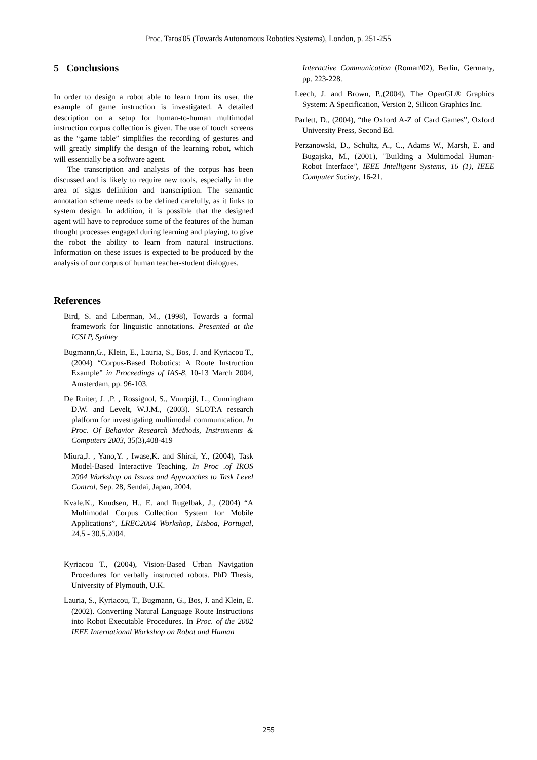Proc. Taros'05 (Towards Autonomous Robotics Systems), London, p. 251-255
5 Conclusions
In order to design a robot able to learn from its user, the example of game instruction is investigated. A detailed description on a setup for human-to-human multimodal instruction corpus collection is given. The use of touch screens as the “game table” simplifies the recording of gestures and will greatly simplify the design of the learning robot, which will essentially be a software agent.
The transcription and analysis of the corpus has been discussed and is likely to require new tools, especially in the area of signs definition and transcription. The semantic annotation scheme needs to be defined carefully, as it links to system design. In addition, it is possible that the designed agent will have to reproduce some of the features of the human thought processes engaged during learning and playing, to give the robot the ability to learn from natural instructions. Information on these issues is expected to be produced by the analysis of our corpus of human teacher-student dialogues.
References
Bird, S. and Liberman, M., (1998), Towards a formal framework for linguistic annotations. Presented at the ICSLP, Sydney
Bugmann,G., Klein, E., Lauria, S., Bos, J. and Kyriacou T., (2004) “Corpus-Based Robotics: A Route Instruction Example” in Proceedings of IAS-8, 10-13 March 2004, Amsterdam, pp. 96-103.
De Ruiter, J. ,P. , Rossignol, S., Vuurpijl, L., Cunningham D.W. and Levelt, W.J.M., (2003). SLOT:A research platform for investigating multimodal communication. In Proc. Of Behavior Research Methods, Instruments & Computers 2003, 35(3),408-419
Miura,J. , Yano,Y. , Iwase,K. and Shirai, Y., (2004), Task Model-Based Interactive Teaching, In Proc .of IROS 2004 Workshop on Issues and Approaches to Task Level Control, Sep. 28, Sendai, Japan, 2004.
Kvale,K., Knudsen, H., E. and Rugelbak, J., (2004) “A Multimodal Corpus Collection System for Mobile Applications”, LREC2004 Workshop, Lisboa, Portugal, 24.5 - 30.5.2004.
Kyriacou T., (2004), Vision-Based Urban Navigation Procedures for verbally instructed robots. PhD Thesis, University of Plymouth, U.K.
Lauria, S., Kyriacou, T., Bugmann, G., Bos, J. and Klein, E. (2002). Converting Natural Language Route Instructions into Robot Executable Procedures. In Proc. of the 2002 IEEE International Workshop on Robot and Human
Interactive Communication (Roman'02), Berlin, Germany, pp. 223-228.
Leech, J. and Brown, P.,(2004), The OpenGL® Graphics System: A Specification, Version 2, Silicon Graphics Inc.
Parlett, D., (2004), “the Oxford A-Z of Card Games”, Oxford University Press, Second Ed.
Perzanowski, D., Schultz, A., C., Adams W., Marsh, E. and Bugajska, M., (2001), "Building a Multimodal Human-Robot Interface", IEEE Intelligent Systems, 16 (1), IEEE Computer Society, 16-21.
255